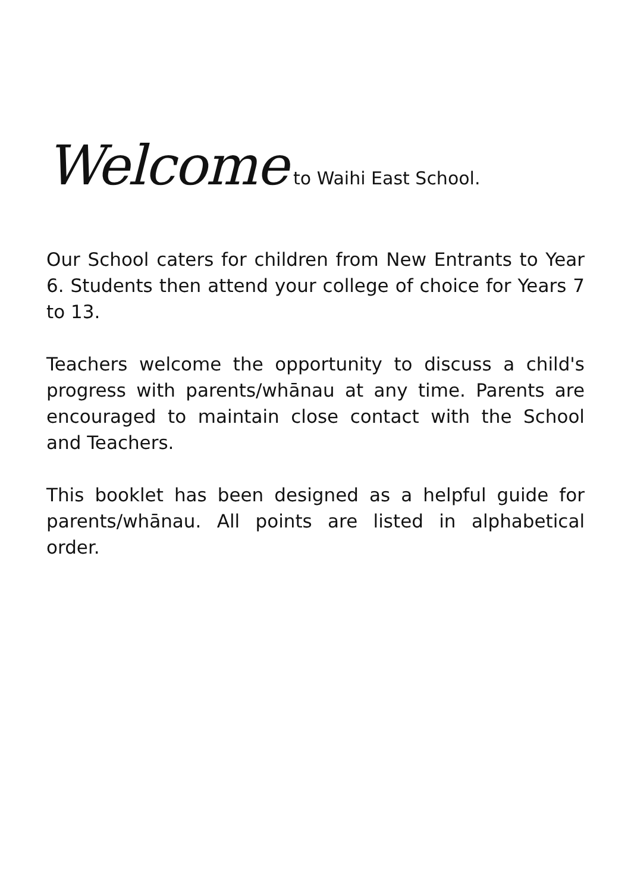Welcome to Waihi East School.
Our School caters for children from New Entrants to Year 6. Students then attend your college of choice for Years 7 to 13.
Teachers welcome the opportunity to discuss a child's progress with parents/whānau at any time. Parents are encouraged to maintain close contact with the School and Teachers.
This booklet has been designed as a helpful guide for parents/whānau. All points are listed in alphabetical order.